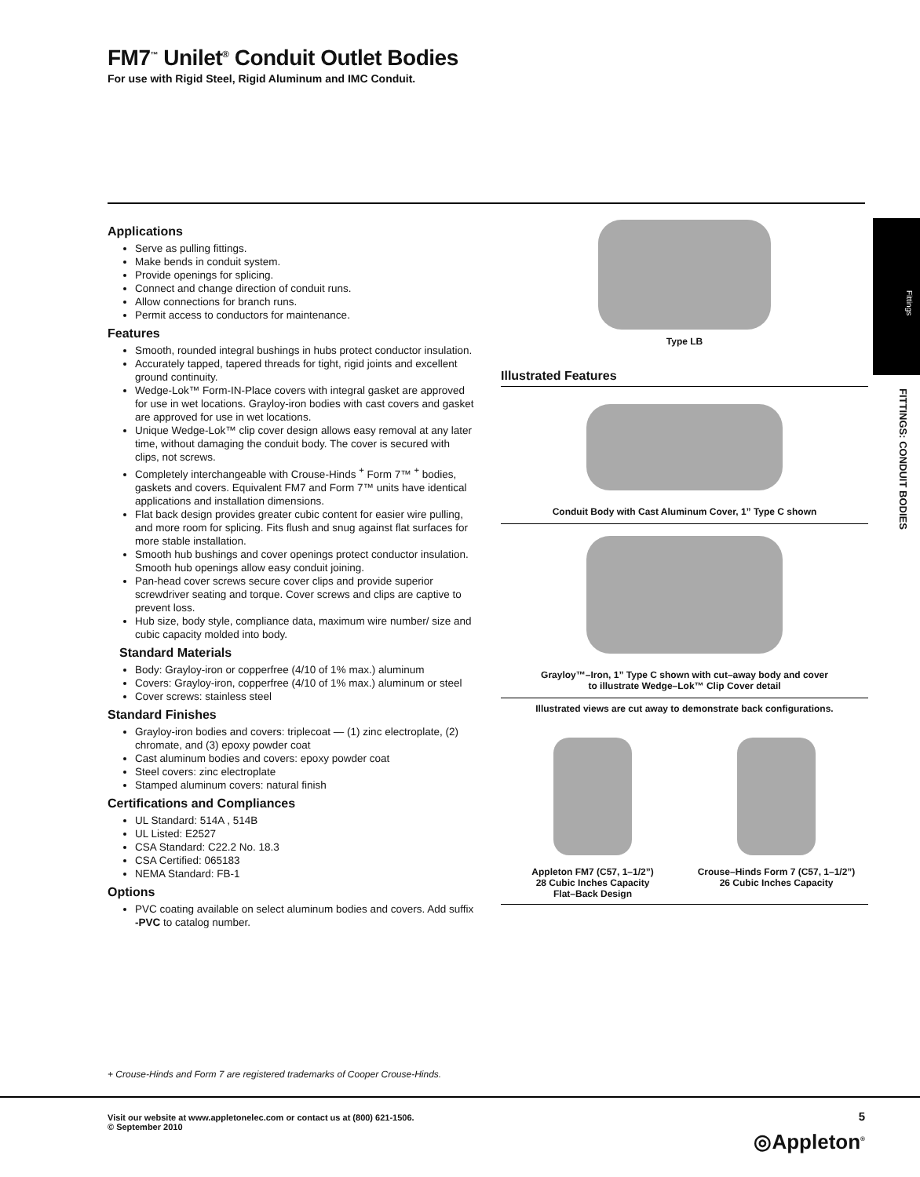FM7<sup>™</sup> Unilet<sup>®</sup> Conduit Outlet Bodies
For use with Rigid Steel, Rigid Aluminum and IMC Conduit.
Fittings
FITTINGS: CONDUIT BODIES
Applications
Serve as pulling fittings.
Make bends in conduit system.
Provide openings for splicing.
Connect and change direction of conduit runs.
Allow connections for branch runs.
Permit access to conductors for maintenance.
Features
Smooth, rounded integral bushings in hubs protect conductor insulation.
Accurately tapped, tapered threads for tight, rigid joints and excellent ground continuity.
Wedge-Lok™ Form-IN-Place covers with integral gasket are approved for use in wet locations. Grayloy-iron bodies with cast covers and gasket are approved for use in wet locations.
Unique Wedge-Lok™ clip cover design allows easy removal at any later time, without damaging the conduit body. The cover is secured with clips, not screws.
Completely interchangeable with Crouse-Hinds <sup>+</sup> Form 7™ <sup>+</sup> bodies, gaskets and covers. Equivalent FM7 and Form 7™ units have identical applications and installation dimensions.
Flat back design provides greater cubic content for easier wire pulling, and more room for splicing. Fits flush and snug against flat surfaces for more stable installation.
Smooth hub bushings and cover openings protect conductor insulation. Smooth hub openings allow easy conduit joining.
Pan-head cover screws secure cover clips and provide superior screwdriver seating and torque. Cover screws and clips are captive to prevent loss.
Hub size, body style, compliance data, maximum wire number/ size and cubic capacity molded into body.
Standard Materials
Body: Grayloy-iron or copperfree (4/10 of 1% max.) aluminum
Covers: Grayloy-iron, copperfree (4/10 of 1% max.) aluminum or steel
Cover screws: stainless steel
Standard Finishes
Grayloy-iron bodies and covers: triplecoat — (1) zinc electroplate, (2) chromate, and (3) epoxy powder coat
Cast aluminum bodies and covers: epoxy powder coat
Steel covers: zinc electroplate
Stamped aluminum covers: natural finish
Certifications and Compliances
UL Standard: 514A , 514B
UL Listed: E2527
CSA Standard: C22.2 No. 18.3
CSA Certified: 065183
NEMA Standard: FB-1
Options
PVC coating available on select aluminum bodies and covers. Add suffix -PVC to catalog number.
Type LB
Illustrated Features
Conduit Body with Cast Aluminum Cover, 1” Type C shown
Grayloy™–Iron, 1” Type C shown with cut–away body and cover
to illustrate Wedge–Lok™ Clip Cover detail
Illustrated views are cut away to demonstrate back configurations.
Appleton FM7 (C57, 1–1/2”)
28 Cubic Inches Capacity
Flat–Back Design
Crouse–Hinds Form 7 (C57, 1–1/2”)
26 Cubic Inches Capacity
+ Crouse-Hinds and Form 7 are registered trademarks of Cooper Crouse-Hinds.
Visit our website at www.appletonelec.com or contact us at (800) 621-1506.
© September 2010
5
◎Appleton<sup>®</sup>